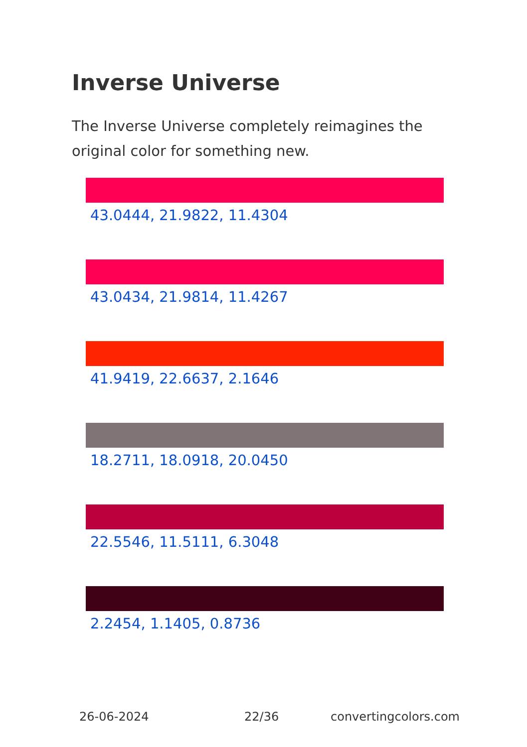Inverse Universe
The Inverse Universe completely reimagines the original color for something new.
43.0444, 21.9822, 11.4304
43.0434, 21.9814, 11.4267
41.9419, 22.6637, 2.1646
18.2711, 18.0918, 20.0450
22.5546, 11.5111, 6.3048
2.2454, 1.1405, 0.8736
26-06-2024 22/36 convertingcolors.com